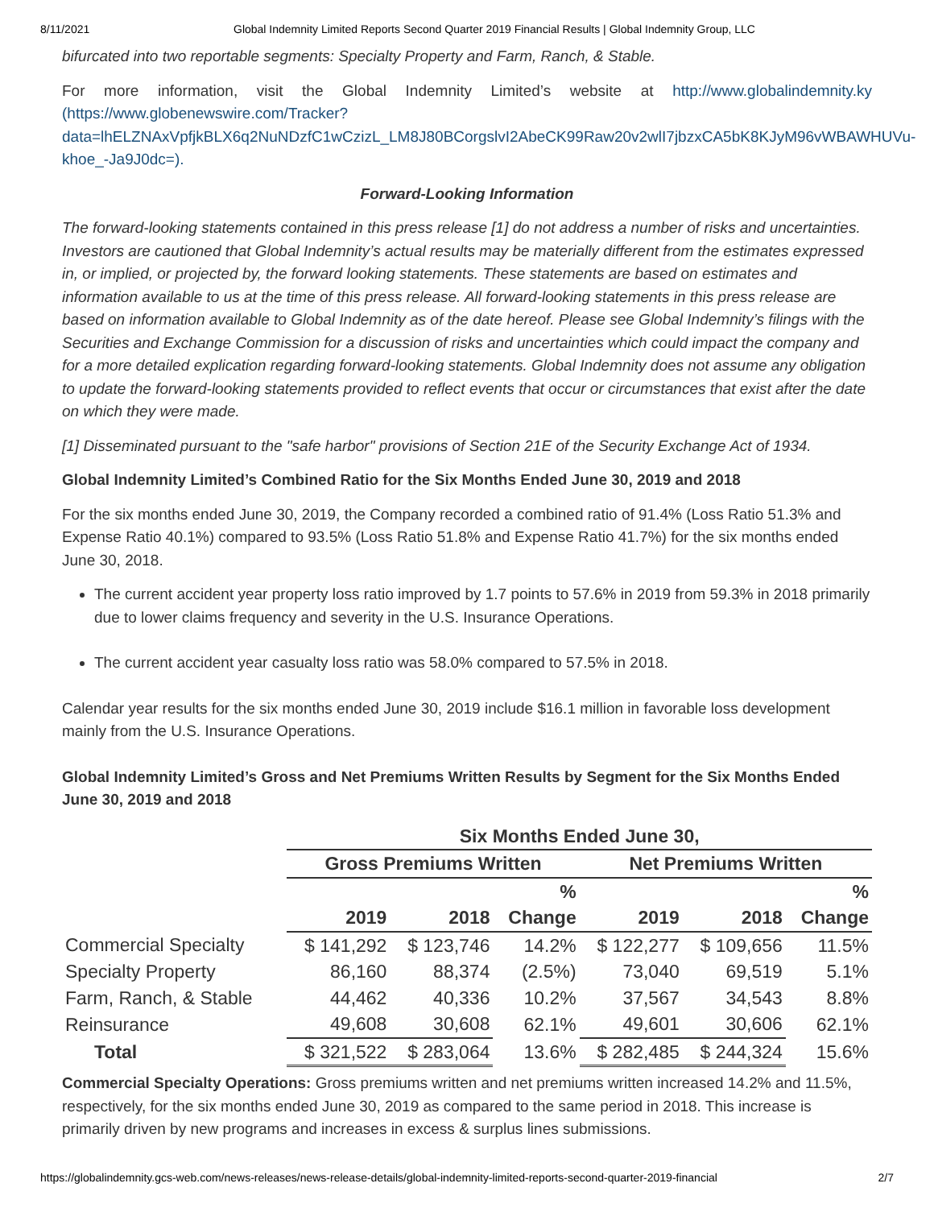8/11/2021 Global Indemnity Limited Reports Second Quarter 2019 Financial Results | Global Indemnity Group, LLC
bifurcated into two reportable segments: Specialty Property and Farm, Ranch, & Stable.
For more information, visit the Global Indemnity Limited’s website at http://www.globalindemnity.ky (https://www.globenewswire.com/Tracker?data=lhELZNAxVpfjkBLX6q2NuNDzfC1wCzizL_LM8J80BCorgslvI2AbeCK99Raw20v2wlI7jbzxCA5bK8KJyM96vWBAWHUVu-khoe_-Ja9J0dc=).
Forward-Looking Information
The forward-looking statements contained in this press release [1] do not address a number of risks and uncertainties. Investors are cautioned that Global Indemnity’s actual results may be materially different from the estimates expressed in, or implied, or projected by, the forward looking statements. These statements are based on estimates and information available to us at the time of this press release. All forward-looking statements in this press release are based on information available to Global Indemnity as of the date hereof. Please see Global Indemnity’s filings with the Securities and Exchange Commission for a discussion of risks and uncertainties which could impact the company and for a more detailed explication regarding forward-looking statements. Global Indemnity does not assume any obligation to update the forward-looking statements provided to reflect events that occur or circumstances that exist after the date on which they were made.
[1] Disseminated pursuant to the "safe harbor" provisions of Section 21E of the Security Exchange Act of 1934.
Global Indemnity Limited’s Combined Ratio for the Six Months Ended June 30, 2019 and 2018
For the six months ended June 30, 2019, the Company recorded a combined ratio of 91.4% (Loss Ratio 51.3% and Expense Ratio 40.1%) compared to 93.5% (Loss Ratio 51.8% and Expense Ratio 41.7%) for the six months ended June 30, 2018.
The current accident year property loss ratio improved by 1.7 points to 57.6% in 2019 from 59.3% in 2018 primarily due to lower claims frequency and severity in the U.S. Insurance Operations.
The current accident year casualty loss ratio was 58.0% compared to 57.5% in 2018.
Calendar year results for the six months ended June 30, 2019 include $16.1 million in favorable loss development mainly from the U.S. Insurance Operations.
Global Indemnity Limited’s Gross and Net Premiums Written Results by Segment for the Six Months Ended June 30, 2019 and 2018
| | Six Months Ended June 30, | | | | | |
| --- | --- | --- | --- | --- | --- | --- |
| | Gross Premiums Written | | | Net Premiums Written | | |
| | | | % | | | % |
| | 2019 | 2018 | Change | 2019 | 2018 | Change |
| Commercial Specialty | $ 141,292 | $ 123,746 | 14.2% | $ 122,277 | $ 109,656 | 11.5% |
| Specialty Property | 86,160 | 88,374 | (2.5%) | 73,040 | 69,519 | 5.1% |
| Farm, Ranch, & Stable | 44,462 | 40,336 | 10.2% | 37,567 | 34,543 | 8.8% |
| Reinsurance | 49,608 | 30,608 | 62.1% | 49,601 | 30,606 | 62.1% |
| Total | $ 321,522 | $ 283,064 | 13.6% | $ 282,485 | $ 244,324 | 15.6% |
Commercial Specialty Operations: Gross premiums written and net premiums written increased 14.2% and 11.5%, respectively, for the six months ended June 30, 2019 as compared to the same period in 2018. This increase is primarily driven by new programs and increases in excess & surplus lines submissions.
https://globalindemnity.gcs-web.com/news-releases/news-release-details/global-indemnity-limited-reports-second-quarter-2019-financial 2/7